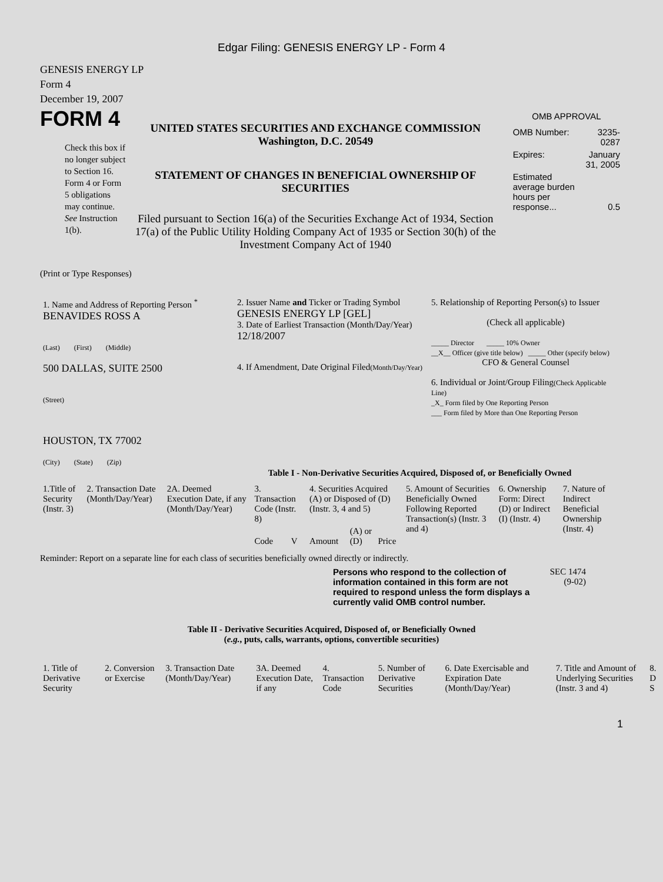Edgar Filing: GENESIS ENERGY LP - Form 4
GENESIS ENERGY LP
Form 4
December 19, 2007
FORM 4
Check this box if no longer subject to Section 16. Form 4 or Form 5 obligations may continue. See Instruction 1(b).
UNITED STATES SECURITIES AND EXCHANGE COMMISSION
Washington, D.C. 20549
STATEMENT OF CHANGES IN BENEFICIAL OWNERSHIP OF SECURITIES
Filed pursuant to Section 16(a) of the Securities Exchange Act of 1934, Section 17(a) of the Public Utility Holding Company Act of 1935 or Section 30(h) of the Investment Company Act of 1940
OMB APPROVAL
| OMB Number: | 3235-0287 |
| Expires: | January 31, 2005 |
| Estimated average burden hours per response... | 0.5 |
(Print or Type Responses)
| 1. Name and Address of Reporting Person <sup>*</sup> BENAVIDES ROSS A (Last) (First) (Middle) 500 DALLAS, SUITE 2500 (Street) HOUSTON, TX 77002 (City) (State) (Zip) | 2. Issuer Name and Ticker or Trading Symbol GENESIS ENERGY LP [GEL] 3. Date of Earliest Transaction (Month/Day/Year) 12/18/2007 4. If Amendment, Date Original Filed (Month/Day/Year) | 5. Relationship of Reporting Person(s) to Issuer (Check all applicable) _____ Director _____ 10% Owner __X__ Officer (give title below) _____ Other (specify below) CFO & General Counsel 6. Individual or Joint/Group Filing (Check Applicable Line) _X_ Form filed by One Reporting Person ___ Form filed by More than One Reporting Person |
Table I - Non-Derivative Securities Acquired, Disposed of, or Beneficially Owned
| 1.Title of Security (Instr. 3) | 2. Transaction Date (Month/Day/Year) | 2A. Deemed Execution Date, if any (Month/Day/Year) | 3. Transaction Code (Instr. 8) | | 4. Securities Acquired (A) or Disposed of (D) (Instr. 3, 4 and 5) | | | 5. Amount of Securities Beneficially Owned Following Reported Transaction(s) (Instr. 3 and 4) | 6. Ownership Form: Direct (D) or Indirect (I) (Instr. 4) | 7. Nature of Indirect Beneficial Ownership (Instr. 4) |
| --- | --- | --- | --- | --- | --- | --- | --- | --- | --- | --- |
| | | | Code | V | Amount | (A) or (D) | Price | | | |
Reminder: Report on a separate line for each class of securities beneficially owned directly or indirectly.
Persons who respond to the collection of information contained in this form are not required to respond unless the form displays a currently valid OMB control number.
SEC 1474
(9-02)
Table II - Derivative Securities Acquired, Disposed of, or Beneficially Owned
(e.g., puts, calls, warrants, options, convertible securities)
| 1. Title of Derivative Security | 2. Conversion or Exercise | 3. Transaction Date (Month/Day/Year) | 3A. Deemed Execution Date, if any | 4. Transaction Code | 5. Number of Derivative Securities | 6. Date Exercisable and Expiration Date (Month/Day/Year) | 7. Title and Amount of Underlying Securities (Instr. 3 and 4) | 8. D S |
1